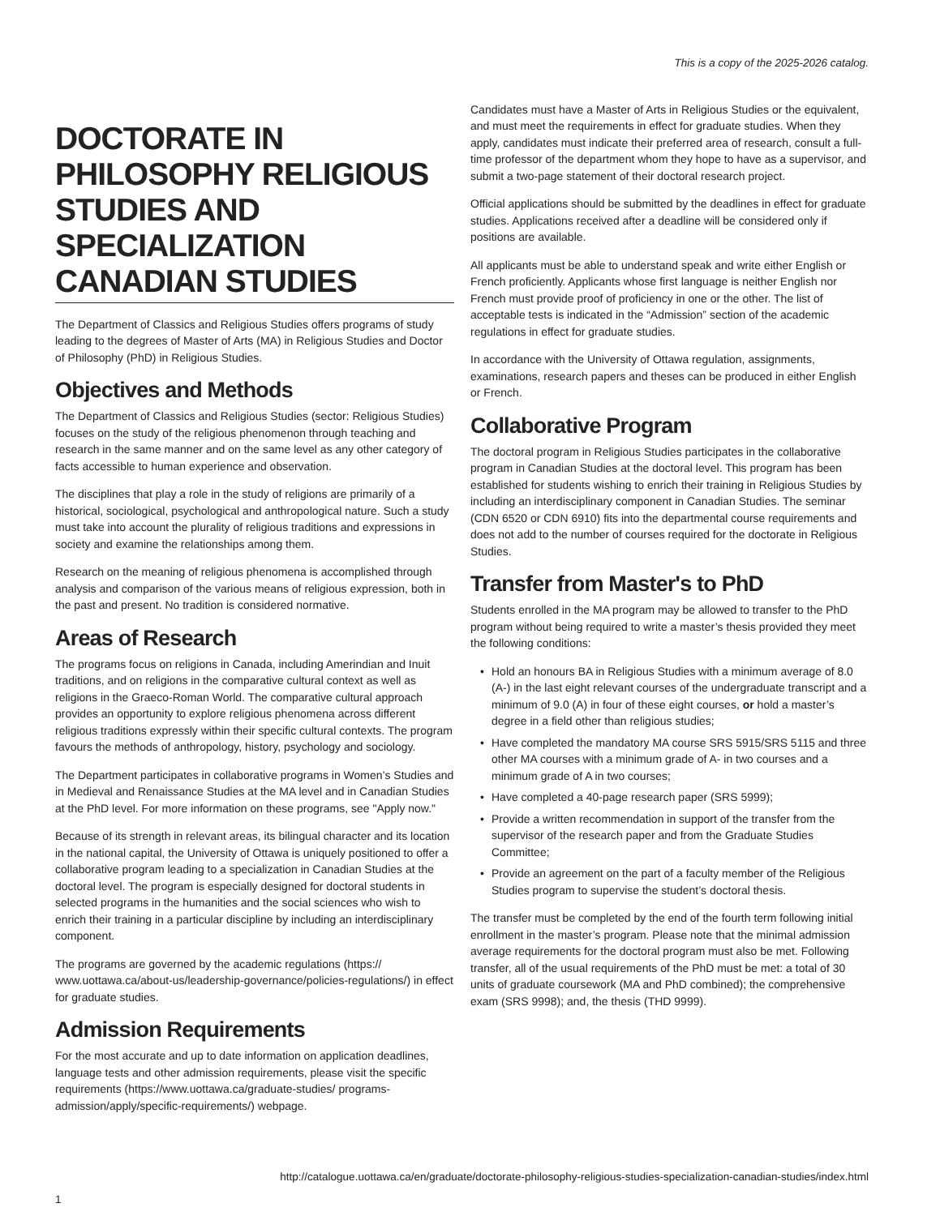This is a copy of the 2025-2026 catalog.
DOCTORATE IN PHILOSOPHY RELIGIOUS STUDIES AND SPECIALIZATION CANADIAN STUDIES
The Department of Classics and Religious Studies offers programs of study leading to the degrees of Master of Arts (MA) in Religious Studies and Doctor of Philosophy (PhD) in Religious Studies.
Objectives and Methods
The Department of Classics and Religious Studies (sector: Religious Studies) focuses on the study of the religious phenomenon through teaching and research in the same manner and on the same level as any other category of facts accessible to human experience and observation.
The disciplines that play a role in the study of religions are primarily of a historical, sociological, psychological and anthropological nature. Such a study must take into account the plurality of religious traditions and expressions in society and examine the relationships among them.
Research on the meaning of religious phenomena is accomplished through analysis and comparison of the various means of religious expression, both in the past and present. No tradition is considered normative.
Areas of Research
The programs focus on religions in Canada, including Amerindian and Inuit traditions, and on religions in the comparative cultural context as well as religions in the Graeco-Roman World. The comparative cultural approach provides an opportunity to explore religious phenomena across different religious traditions expressly within their specific cultural contexts. The program favours the methods of anthropology, history, psychology and sociology.
The Department participates in collaborative programs in Women’s Studies and in Medieval and Renaissance Studies at the MA level and in Canadian Studies at the PhD level. For more information on these programs, see "Apply now."
Because of its strength in relevant areas, its bilingual character and its location in the national capital, the University of Ottawa is uniquely positioned to offer a collaborative program leading to a specialization in Canadian Studies at the doctoral level. The program is especially designed for doctoral students in selected programs in the humanities and the social sciences who wish to enrich their training in a particular discipline by including an interdisciplinary component.
The programs are governed by the academic regulations (https:// www.uottawa.ca/about-us/leadership-governance/policies-regulations/) in effect for graduate studies.
Admission Requirements
For the most accurate and up to date information on application deadlines, language tests and other admission requirements, please visit the specific requirements (https://www.uottawa.ca/graduate-studies/ programs-admission/apply/specific-requirements/) webpage.
Candidates must have a Master of Arts in Religious Studies or the equivalent, and must meet the requirements in effect for graduate studies. When they apply, candidates must indicate their preferred area of research, consult a full-time professor of the department whom they hope to have as a supervisor, and submit a two-page statement of their doctoral research project.
Official applications should be submitted by the deadlines in effect for graduate studies. Applications received after a deadline will be considered only if positions are available.
All applicants must be able to understand speak and write either English or French proficiently. Applicants whose first language is neither English nor French must provide proof of proficiency in one or the other. The list of acceptable tests is indicated in the “Admission” section of the academic regulations in effect for graduate studies.
In accordance with the University of Ottawa regulation, assignments, examinations, research papers and theses can be produced in either English or French.
Collaborative Program
The doctoral program in Religious Studies participates in the collaborative program in Canadian Studies at the doctoral level. This program has been established for students wishing to enrich their training in Religious Studies by including an interdisciplinary component in Canadian Studies. The seminar (CDN 6520 or CDN 6910) fits into the departmental course requirements and does not add to the number of courses required for the doctorate in Religious Studies.
Transfer from Master's to PhD
Students enrolled in the MA program may be allowed to transfer to the PhD program without being required to write a master’s thesis provided they meet the following conditions:
• Hold an honours BA in Religious Studies with a minimum average of 8.0 (A-) in the last eight relevant courses of the undergraduate transcript and a minimum of 9.0 (A) in four of these eight courses, or hold a master’s degree in a field other than religious studies;
• Have completed the mandatory MA course SRS 5915/SRS 5115 and three other MA courses with a minimum grade of A- in two courses and a minimum grade of A in two courses;
• Have completed a 40-page research paper (SRS 5999);
• Provide a written recommendation in support of the transfer from the supervisor of the research paper and from the Graduate Studies Committee;
• Provide an agreement on the part of a faculty member of the Religious Studies program to supervise the student’s doctoral thesis.
The transfer must be completed by the end of the fourth term following initial enrollment in the master’s program. Please note that the minimal admission average requirements for the doctoral program must also be met. Following transfer, all of the usual requirements of the PhD must be met: a total of 30 units of graduate coursework (MA and PhD combined); the comprehensive exam (SRS 9998); and, the thesis (THD 9999).
http://catalogue.uottawa.ca/en/graduate/doctorate-philosophy-religious-studies-specialization-canadian-studies/index.html
1